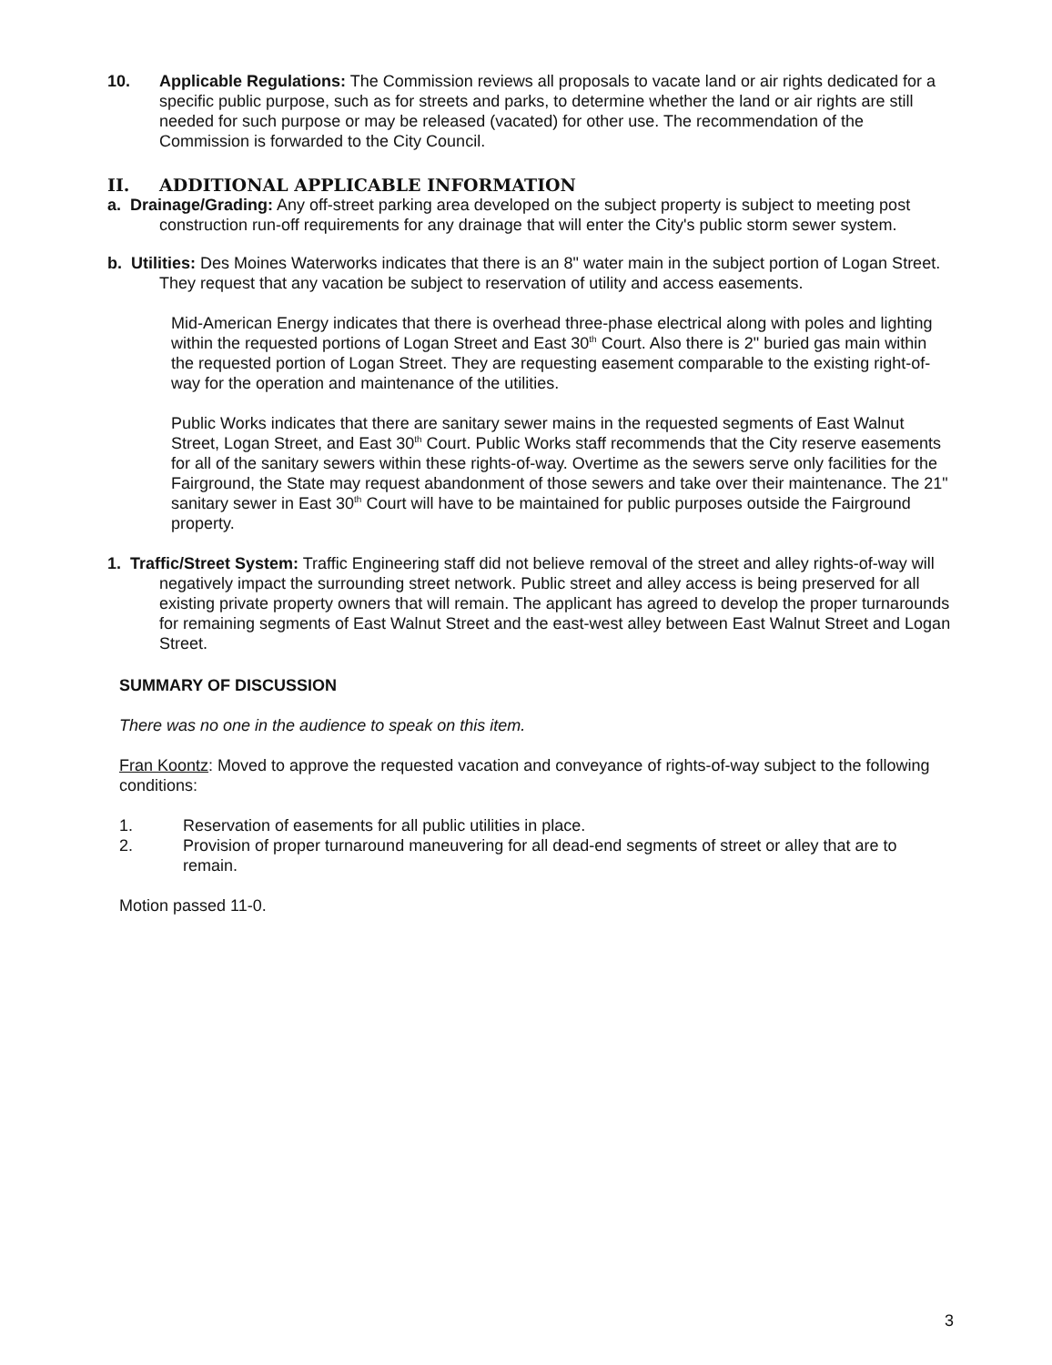10. Applicable Regulations: The Commission reviews all proposals to vacate land or air rights dedicated for a specific public purpose, such as for streets and parks, to determine whether the land or air rights are still needed for such purpose or may be released (vacated) for other use. The recommendation of the Commission is forwarded to the City Council.
II. ADDITIONAL APPLICABLE INFORMATION
a. Drainage/Grading: Any off-street parking area developed on the subject property is subject to meeting post construction run-off requirements for any drainage that will enter the City's public storm sewer system.
b. Utilities: Des Moines Waterworks indicates that there is an 8" water main in the subject portion of Logan Street. They request that any vacation be subject to reservation of utility and access easements.
Mid-American Energy indicates that there is overhead three-phase electrical along with poles and lighting within the requested portions of Logan Street and East 30<sup>th</sup> Court. Also there is 2" buried gas main within the requested portion of Logan Street. They are requesting easement comparable to the existing right-of-way for the operation and maintenance of the utilities.
Public Works indicates that there are sanitary sewer mains in the requested segments of East Walnut Street, Logan Street, and East 30<sup>th</sup> Court. Public Works staff recommends that the City reserve easements for all of the sanitary sewers within these rights-of-way. Overtime as the sewers serve only facilities for the Fairground, the State may request abandonment of those sewers and take over their maintenance. The 21" sanitary sewer in East 30<sup>th</sup> Court will have to be maintained for public purposes outside the Fairground property.
1. Traffic/Street System: Traffic Engineering staff did not believe removal of the street and alley rights-of-way will negatively impact the surrounding street network. Public street and alley access is being preserved for all existing private property owners that will remain. The applicant has agreed to develop the proper turnarounds for remaining segments of East Walnut Street and the east-west alley between East Walnut Street and Logan Street.
SUMMARY OF DISCUSSION
There was no one in the audience to speak on this item.
Fran Koontz: Moved to approve the requested vacation and conveyance of rights-of-way subject to the following conditions:
1. Reservation of easements for all public utilities in place.
2. Provision of proper turnaround maneuvering for all dead-end segments of street or alley that are to remain.
Motion passed 11-0.
3